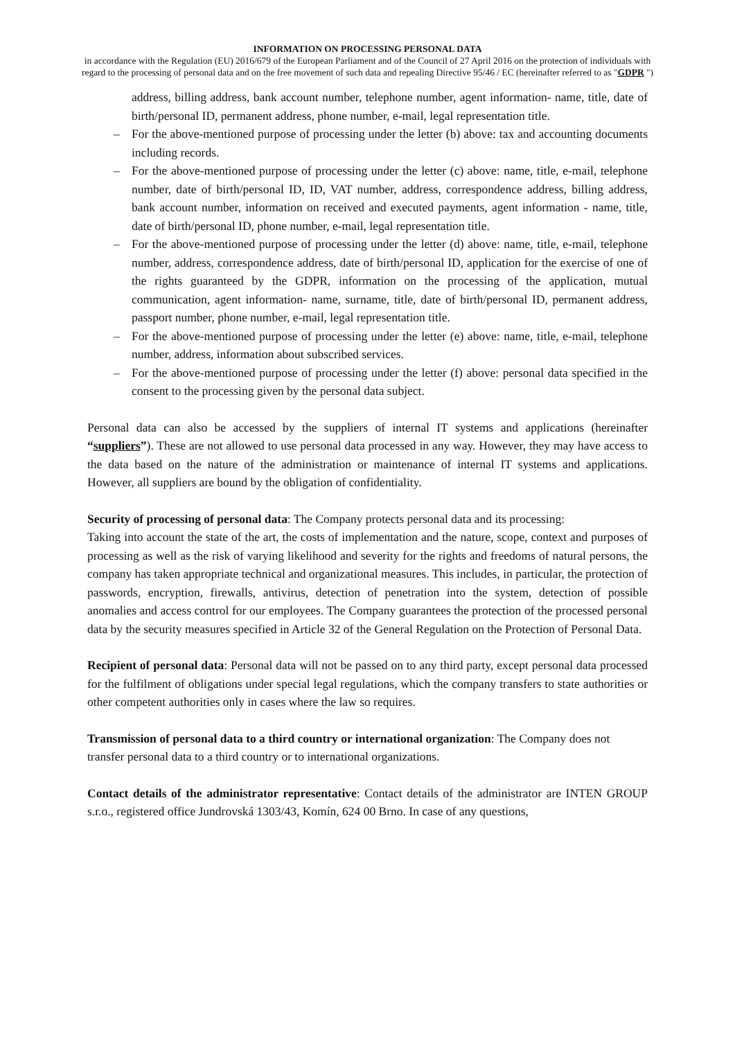INFORMATION ON PROCESSING PERSONAL DATA
in accordance with the Regulation (EU) 2016/679 of the European Parliament and of the Council of 27 April 2016 on the protection of individuals with regard to the processing of personal data and on the free movement of such data and repealing Directive 95/46 / EC (hereinafter referred to as "GDPR ")
address, billing address, bank account number, telephone number, agent information- name, title, date of birth/personal ID, permanent address, phone number, e-mail, legal representation title.
– For the above-mentioned purpose of processing under the letter (b) above: tax and accounting documents including records.
– For the above-mentioned purpose of processing under the letter (c) above: name, title, e-mail, telephone number, date of birth/personal ID, ID, VAT number, address, correspondence address, billing address, bank account number, information on received and executed payments, agent information - name, title, date of birth/personal ID, phone number, e-mail, legal representation title.
– For the above-mentioned purpose of processing under the letter (d) above: name, title, e-mail, telephone number, address, correspondence address, date of birth/personal ID, application for the exercise of one of the rights guaranteed by the GDPR, information on the processing of the application, mutual communication, agent information- name, surname, title, date of birth/personal ID, permanent address, passport number, phone number, e-mail, legal representation title.
– For the above-mentioned purpose of processing under the letter (e) above: name, title, e-mail, telephone number, address, information about subscribed services.
– For the above-mentioned purpose of processing under the letter (f) above: personal data specified in the consent to the processing given by the personal data subject.
Personal data can also be accessed by the suppliers of internal IT systems and applications (hereinafter “suppliers”). These are not allowed to use personal data processed in any way. However, they may have access to the data based on the nature of the administration or maintenance of internal IT systems and applications. However, all suppliers are bound by the obligation of confidentiality.
Security of processing of personal data: The Company protects personal data and its processing:
Taking into account the state of the art, the costs of implementation and the nature, scope, context and purposes of processing as well as the risk of varying likelihood and severity for the rights and freedoms of natural persons, the company has taken appropriate technical and organizational measures. This includes, in particular, the protection of passwords, encryption, firewalls, antivirus, detection of penetration into the system, detection of possible anomalies and access control for our employees. The Company guarantees the protection of the processed personal data by the security measures specified in Article 32 of the General Regulation on the Protection of Personal Data.
Recipient of personal data: Personal data will not be passed on to any third party, except personal data processed for the fulfilment of obligations under special legal regulations, which the company transfers to state authorities or other competent authorities only in cases where the law so requires.
Transmission of personal data to a third country or international organization: The Company does not transfer personal data to a third country or to international organizations.
Contact details of the administrator representative: Contact details of the administrator are INTEN GROUP s.r.o., registered office Jundrovská 1303/43, Komín, 624 00 Brno. In case of any questions,